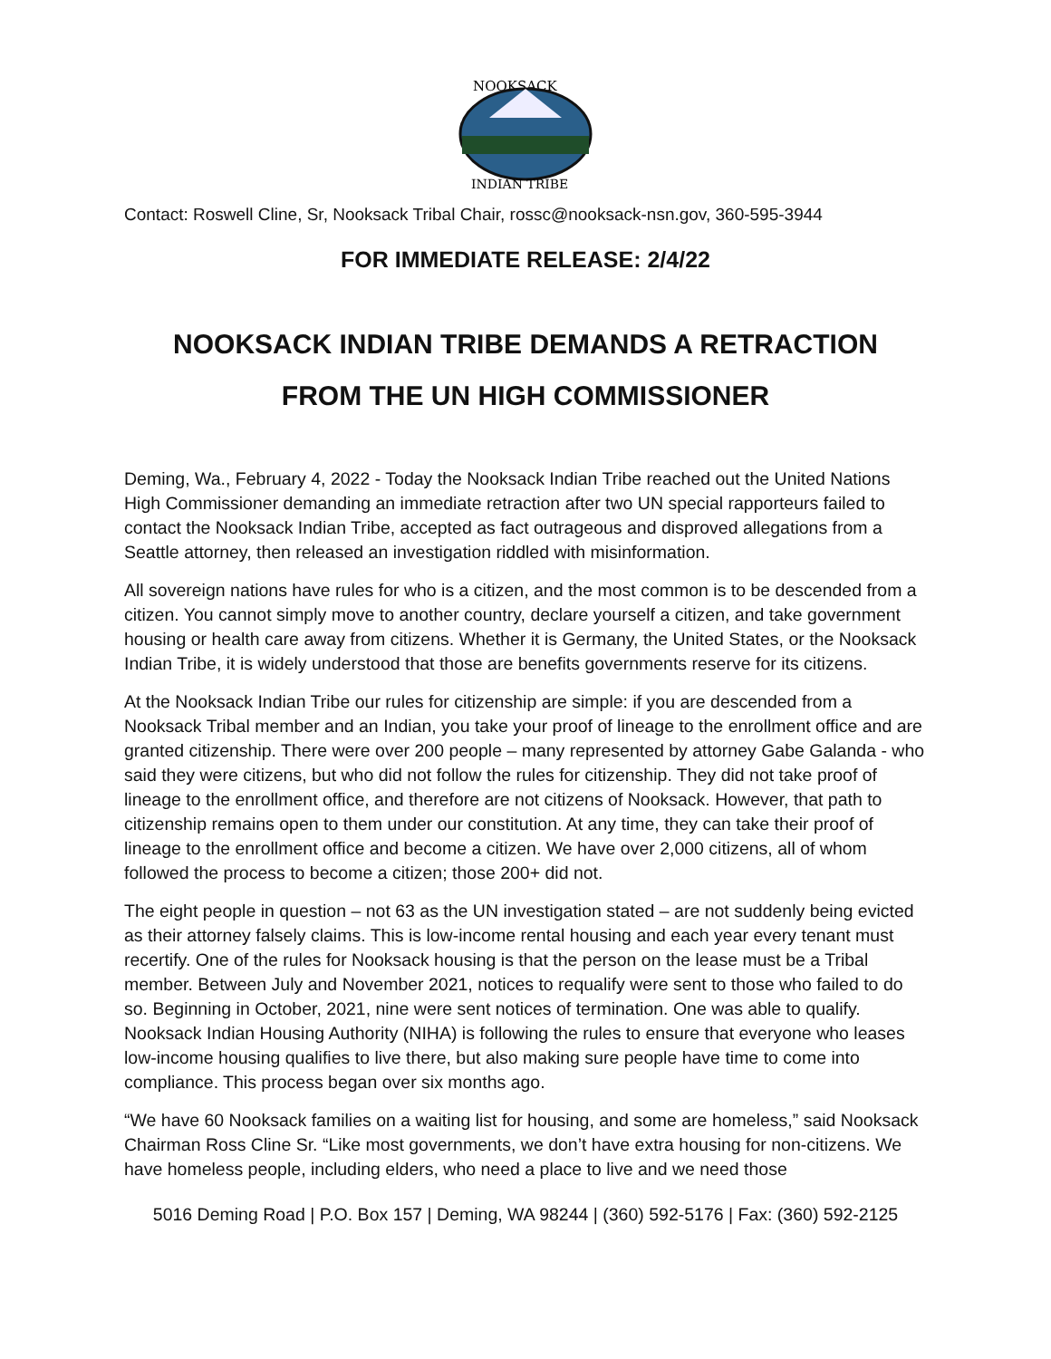NOOKSACK
INDIAN TRIBE
Contact: Roswell Cline, Sr, Nooksack Tribal Chair, rossc@nooksack-nsn.gov, 360-595-3944
FOR IMMEDIATE RELEASE: 2/4/22
NOOKSACK INDIAN TRIBE DEMANDS A RETRACTION
FROM THE UN HIGH COMMISSIONER
Deming, Wa., February 4, 2022 - Today the Nooksack Indian Tribe reached out the United Nations High Commissioner demanding an immediate retraction after two UN special rapporteurs failed to contact the Nooksack Indian Tribe, accepted as fact outrageous and disproved allegations from a Seattle attorney, then released an investigation riddled with misinformation.
All sovereign nations have rules for who is a citizen, and the most common is to be descended from a citizen. You cannot simply move to another country, declare yourself a citizen, and take government housing or health care away from citizens. Whether it is Germany, the United States, or the Nooksack Indian Tribe, it is widely understood that those are benefits governments reserve for its citizens.
At the Nooksack Indian Tribe our rules for citizenship are simple: if you are descended from a Nooksack Tribal member and an Indian, you take your proof of lineage to the enrollment office and are granted citizenship. There were over 200 people – many represented by attorney Gabe Galanda - who said they were citizens, but who did not follow the rules for citizenship. They did not take proof of lineage to the enrollment office, and therefore are not citizens of Nooksack. However, that path to citizenship remains open to them under our constitution. At any time, they can take their proof of lineage to the enrollment office and become a citizen. We have over 2,000 citizens, all of whom followed the process to become a citizen; those 200+ did not.
The eight people in question – not 63 as the UN investigation stated – are not suddenly being evicted as their attorney falsely claims. This is low-income rental housing and each year every tenant must recertify. One of the rules for Nooksack housing is that the person on the lease must be a Tribal member. Between July and November 2021, notices to requalify were sent to those who failed to do so. Beginning in October, 2021, nine were sent notices of termination. One was able to qualify. Nooksack Indian Housing Authority (NIHA) is following the rules to ensure that everyone who leases low-income housing qualifies to live there, but also making sure people have time to come into compliance. This process began over six months ago.
“We have 60 Nooksack families on a waiting list for housing, and some are homeless,” said Nooksack Chairman Ross Cline Sr. “Like most governments, we don’t have extra housing for non-citizens. We have homeless people, including elders, who need a place to live and we need those
5016 Deming Road | P.O. Box 157 | Deming, WA 98244 | (360) 592-5176 | Fax: (360) 592-2125